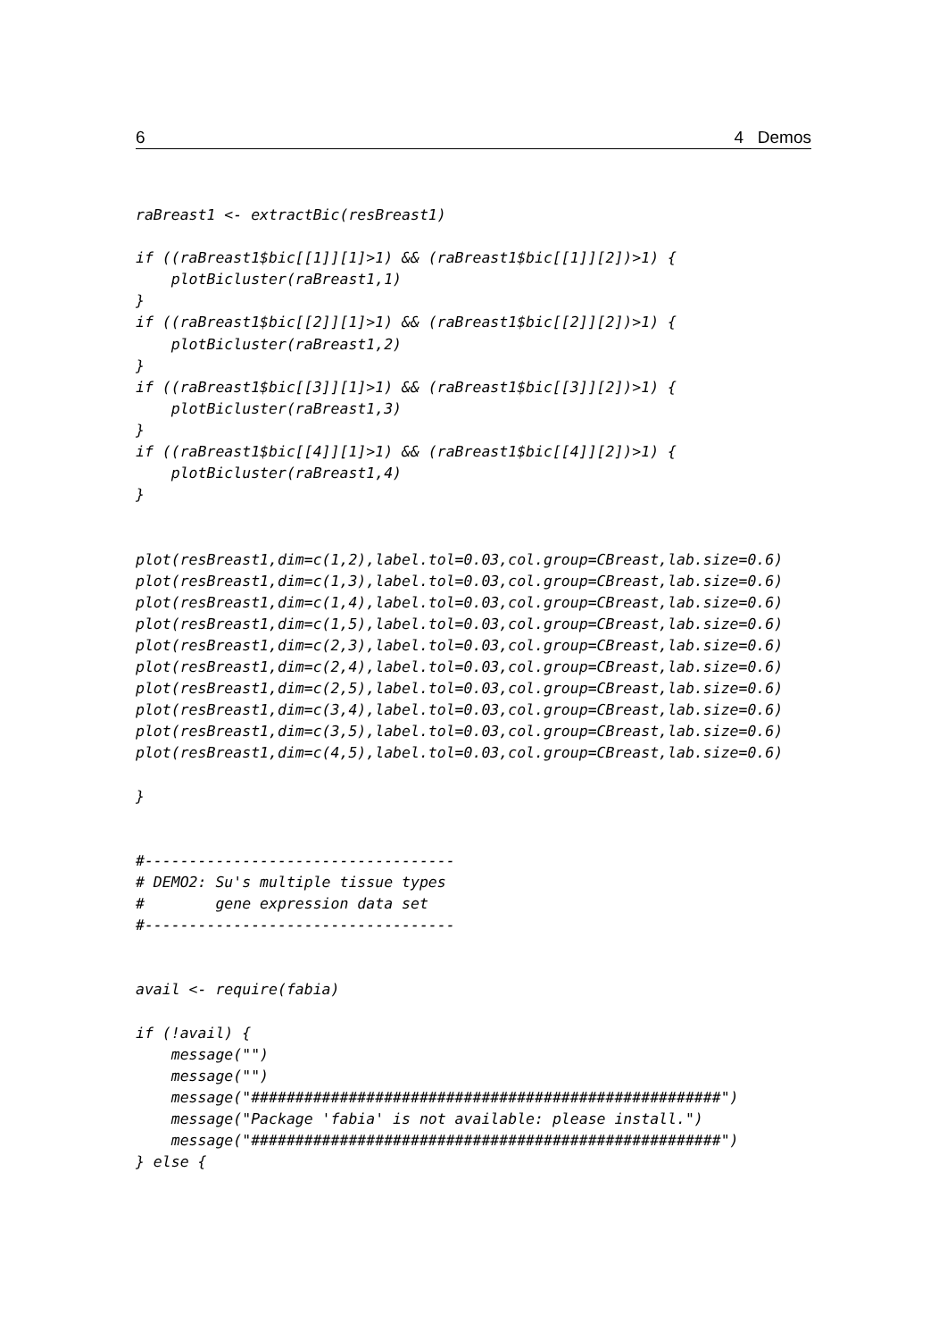6 4 Demos
raBreast1 <- extractBic(resBreast1)

if ((raBreast1$bic[[1]][1]>1) && (raBreast1$bic[[1]][2])>1) {
    plotBicluster(raBreast1,1)
}
if ((raBreast1$bic[[2]][1]>1) && (raBreast1$bic[[2]][2])>1) {
    plotBicluster(raBreast1,2)
}
if ((raBreast1$bic[[3]][1]>1) && (raBreast1$bic[[3]][2])>1) {
    plotBicluster(raBreast1,3)
}
if ((raBreast1$bic[[4]][1]>1) && (raBreast1$bic[[4]][2])>1) {
    plotBicluster(raBreast1,4)
}


plot(resBreast1,dim=c(1,2),label.tol=0.03,col.group=CBreast,lab.size=0.6)
plot(resBreast1,dim=c(1,3),label.tol=0.03,col.group=CBreast,lab.size=0.6)
plot(resBreast1,dim=c(1,4),label.tol=0.03,col.group=CBreast,lab.size=0.6)
plot(resBreast1,dim=c(1,5),label.tol=0.03,col.group=CBreast,lab.size=0.6)
plot(resBreast1,dim=c(2,3),label.tol=0.03,col.group=CBreast,lab.size=0.6)
plot(resBreast1,dim=c(2,4),label.tol=0.03,col.group=CBreast,lab.size=0.6)
plot(resBreast1,dim=c(2,5),label.tol=0.03,col.group=CBreast,lab.size=0.6)
plot(resBreast1,dim=c(3,4),label.tol=0.03,col.group=CBreast,lab.size=0.6)
plot(resBreast1,dim=c(3,5),label.tol=0.03,col.group=CBreast,lab.size=0.6)
plot(resBreast1,dim=c(4,5),label.tol=0.03,col.group=CBreast,lab.size=0.6)

}


#-----------------------------------
# DEMO2: Su's multiple tissue types
#        gene expression data set
#-----------------------------------


avail <- require(fabia)

if (!avail) {
    message("")
    message("")
    message("#####################################################")
    message("Package 'fabia' is not available: please install.")
    message("#####################################################")
} else {